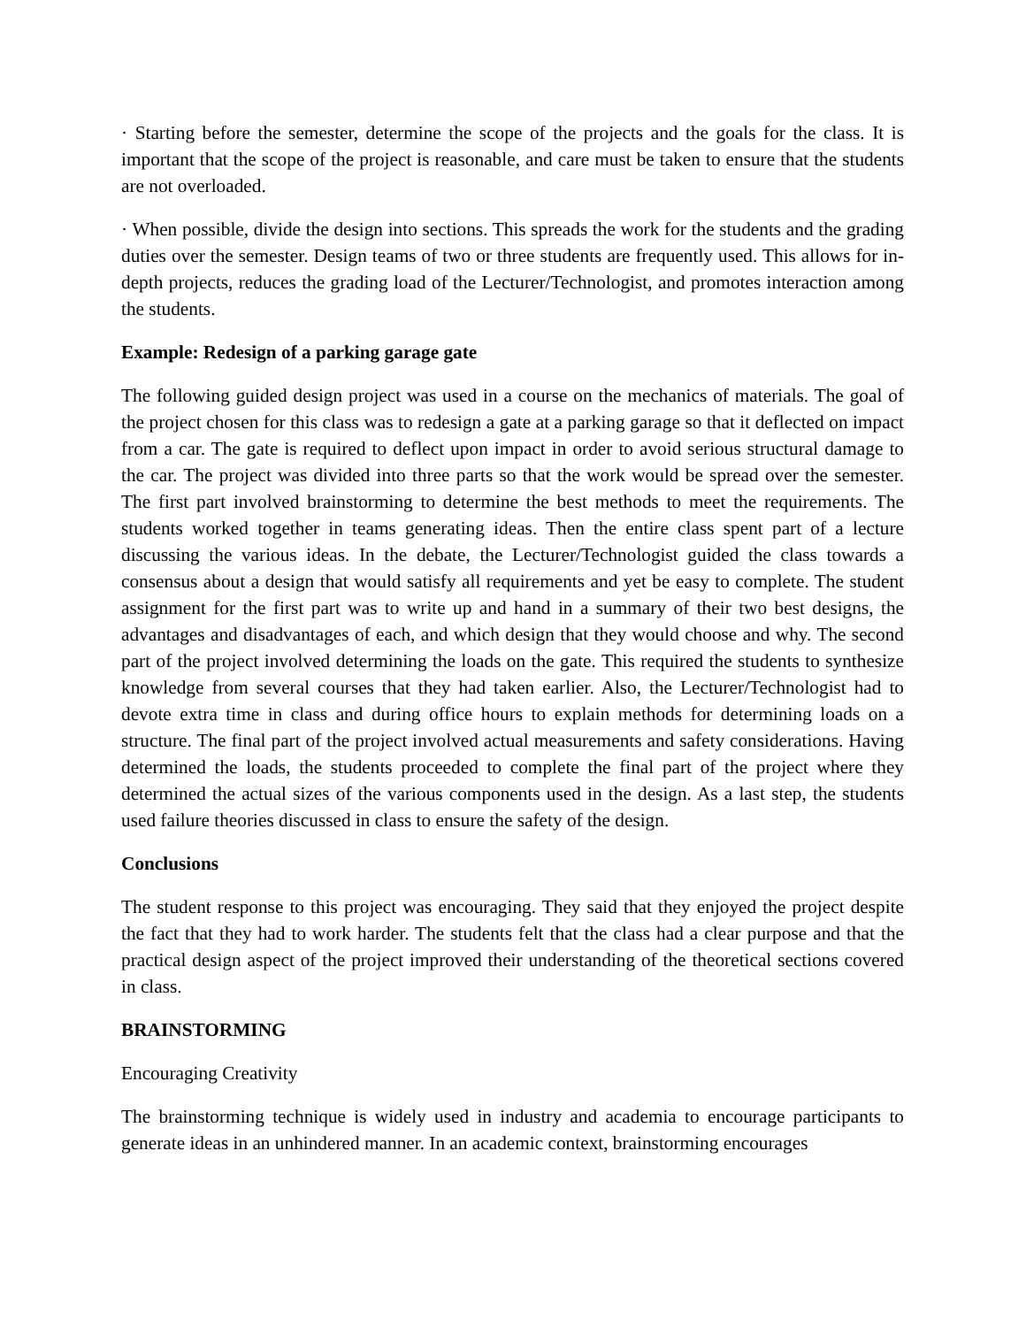· Starting before the semester, determine the scope of the projects and the goals for the class. It is important that the scope of the project is reasonable, and care must be taken to ensure that the students are not overloaded.
· When possible, divide the design into sections. This spreads the work for the students and the grading duties over the semester. Design teams of two or three students are frequently used. This allows for in-depth projects, reduces the grading load of the Lecturer/Technologist, and promotes interaction among the students.
Example: Redesign of a parking garage gate
The following guided design project was used in a course on the mechanics of materials. The goal of the project chosen for this class was to redesign a gate at a parking garage so that it deflected on impact from a car. The gate is required to deflect upon impact in order to avoid serious structural damage to the car. The project was divided into three parts so that the work would be spread over the semester. The first part involved brainstorming to determine the best methods to meet the requirements. The students worked together in teams generating ideas. Then the entire class spent part of a lecture discussing the various ideas. In the debate, the Lecturer/Technologist guided the class towards a consensus about a design that would satisfy all requirements and yet be easy to complete. The student assignment for the first part was to write up and hand in a summary of their two best designs, the advantages and disadvantages of each, and which design that they would choose and why. The second part of the project involved determining the loads on the gate. This required the students to synthesize knowledge from several courses that they had taken earlier. Also, the Lecturer/Technologist had to devote extra time in class and during office hours to explain methods for determining loads on a structure. The final part of the project involved actual measurements and safety considerations. Having determined the loads, the students proceeded to complete the final part of the project where they determined the actual sizes of the various components used in the design. As a last step, the students used failure theories discussed in class to ensure the safety of the design.
Conclusions
The student response to this project was encouraging. They said that they enjoyed the project despite the fact that they had to work harder. The students felt that the class had a clear purpose and that the practical design aspect of the project improved their understanding of the theoretical sections covered in class.
BRAINSTORMING
Encouraging Creativity
The brainstorming technique is widely used in industry and academia to encourage participants to generate ideas in an unhindered manner. In an academic context, brainstorming encourages